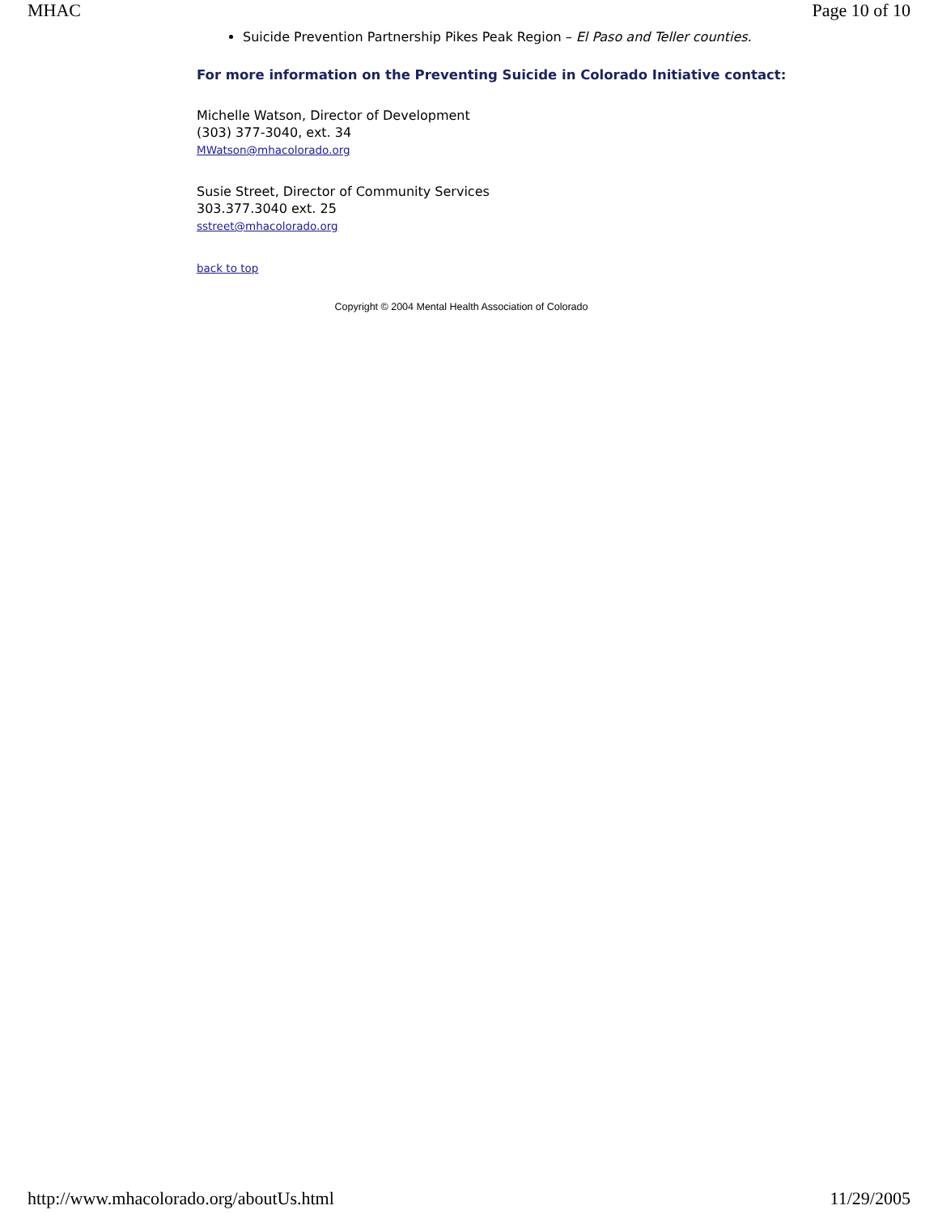MHAC Page 10 of 10
Suicide Prevention Partnership Pikes Peak Region – El Paso and Teller counties.
For more information on the Preventing Suicide in Colorado Initiative contact:
Michelle Watson, Director of Development
(303) 377-3040, ext. 34
MWatson@mhacolorado.org
Susie Street, Director of Community Services
303.377.3040 ext. 25
sstreet@mhacolorado.org
back to top
Copyright © 2004 Mental Health Association of Colorado
http://www.mhacolorado.org/aboutUs.html 11/29/2005